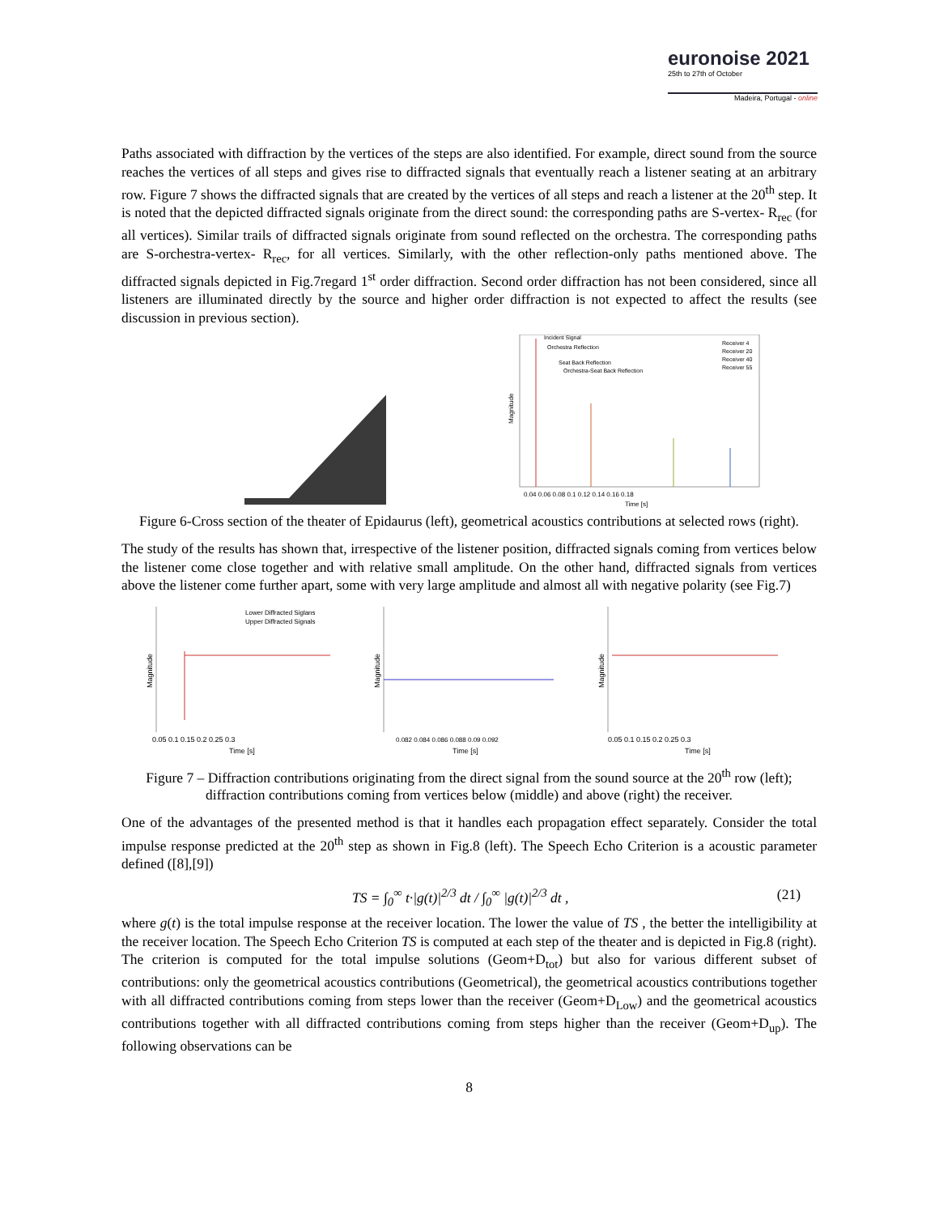euronoise 2021
25th to 27th of October
Madeira, Portugal - online
Paths associated with diffraction by the vertices of the steps are also identified. For example, direct sound from the source reaches the vertices of all steps and gives rise to diffracted signals that eventually reach a listener seating at an arbitrary row. Figure 7 shows the diffracted signals that are created by the vertices of all steps and reach a listener at the 20<sup>th</sup> step. It is noted that the depicted diffracted signals originate from the direct sound: the corresponding paths are S-vertex- R<sub>rec</sub> (for all vertices). Similar trails of diffracted signals originate from sound reflected on the orchestra. The corresponding paths are S-orchestra-vertex- R<sub>rec</sub>, for all vertices. Similarly, with the other reflection-only paths mentioned above. The diffracted signals depicted in Fig.7regard 1<sup>st</sup> order diffraction. Second order diffraction has not been considered, since all listeners are illuminated directly by the source and higher order diffraction is not expected to affect the results (see discussion in previous section).
Incident Signal
Orchestra Reflection
Seat Back Reflection
Orchestra-Seat Back Reflection
Receiver 4
Receiver 20
Receiver 40
Receiver 55
Magnitude
0.04 0.06 0.08 0.1 0.12 0.14 0.16 0.18
Time [s]
Figure 6-Cross section of the theater of Epidaurus (left), geometrical acoustics contributions at selected rows (right).
The study of the results has shown that, irrespective of the listener position, diffracted signals coming from vertices below the listener come close together and with relative small amplitude. On the other hand, diffracted signals from vertices above the listener come further apart, some with very large amplitude and almost all with negative polarity (see Fig.7)
Lower Diffracted Siglans
Upper Diffracted Signals
Magnitude
0.05 0.1 0.15 0.2 0.25 0.3
Time [s]
Magnitude
0.082 0.084 0.086 0.088 0.09 0.092
Time [s]
Magnitude
0.05 0.1 0.15 0.2 0.25 0.3
Time [s]
Figure 7 – Diffraction contributions originating from the direct signal from the sound source at the 20<sup>th</sup> row (left); diffraction contributions coming from vertices below (middle) and above (right) the receiver.
One of the advantages of the presented method is that it handles each propagation effect separately. Consider the total impulse response predicted at the 20<sup>th</sup> step as shown in Fig.8 (left). The Speech Echo Criterion is a acoustic parameter defined ([8],[9])
TS = ∫<sub>0</sub><sup>∞</sup> t·|g(t)|<sup>2/3</sup> dt / ∫<sub>0</sub><sup>∞</sup> |g(t)|<sup>2/3</sup> dt , (21)
where g(t) is the total impulse response at the receiver location. The lower the value of TS , the better the intelligibility at the receiver location. The Speech Echo Criterion TS is computed at each step of the theater and is depicted in Fig.8 (right). The criterion is computed for the total impulse solutions (Geom+D<sub>tot</sub>) but also for various different subset of contributions: only the geometrical acoustics contributions (Geometrical), the geometrical acoustics contributions together with all diffracted contributions coming from steps lower than the receiver (Geom+D<sub>Low</sub>) and the geometrical acoustics contributions together with all diffracted contributions coming from steps higher than the receiver (Geom+D<sub>up</sub>). The following observations can be
8